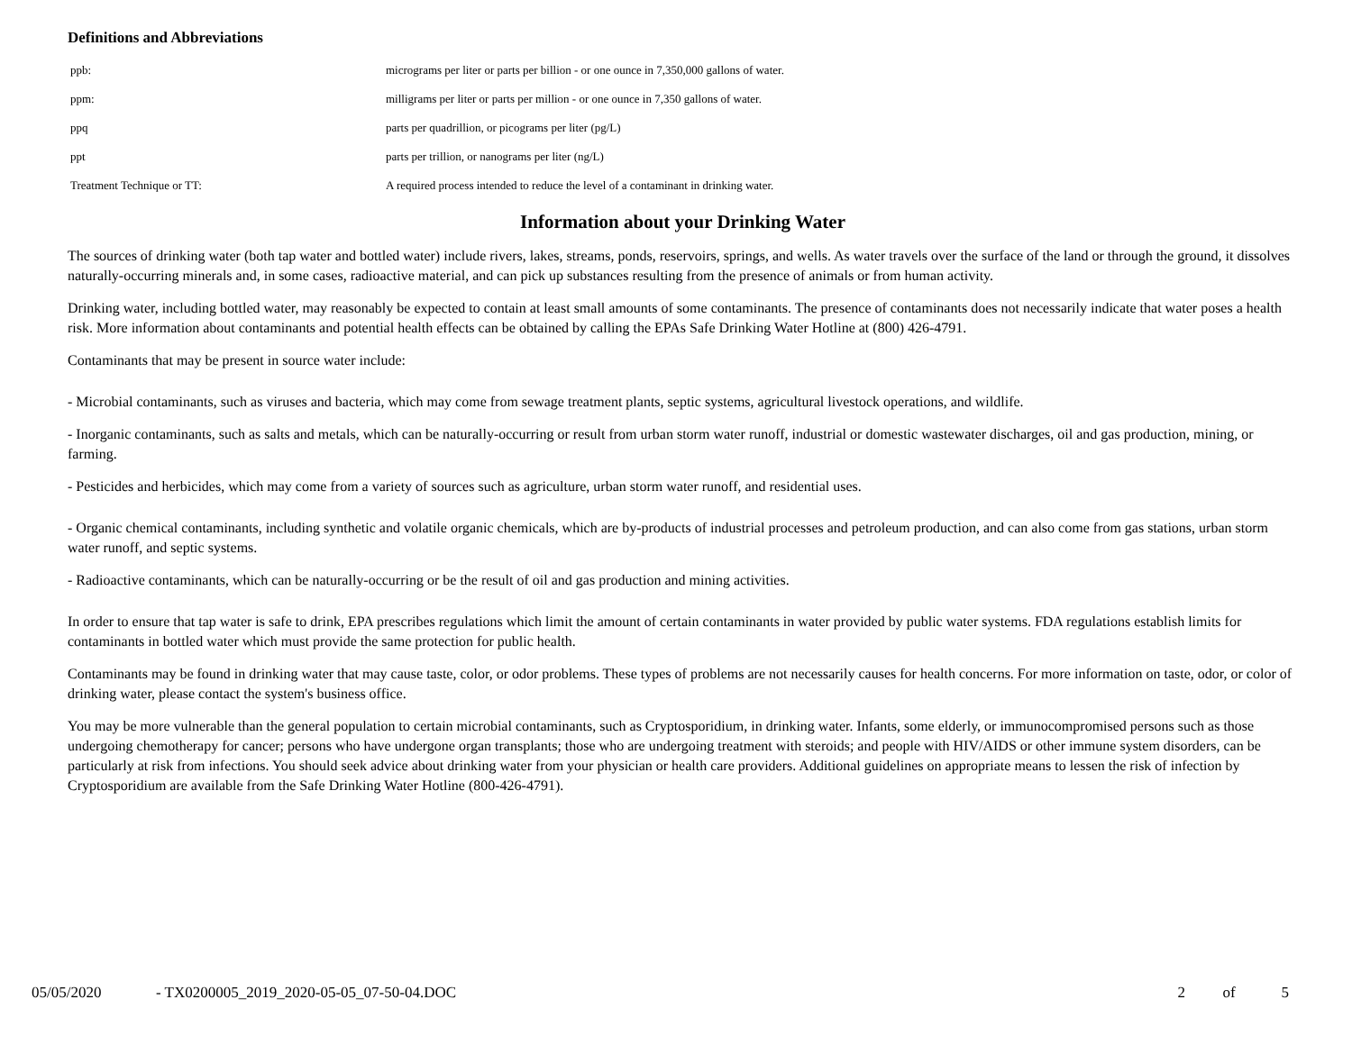Definitions and Abbreviations
| ppb: | micrograms per liter or parts per billion - or one ounce in 7,350,000 gallons of water. |
| ppm: | milligrams per liter or parts per million - or one ounce in 7,350 gallons of water. |
| ppq | parts per quadrillion, or picograms per liter (pg/L) |
| ppt | parts per trillion, or nanograms per liter (ng/L) |
| Treatment Technique or TT: | A required process intended to reduce the level of a contaminant in drinking water. |
Information about your Drinking Water
The sources of drinking water (both tap water and bottled water) include rivers, lakes, streams, ponds, reservoirs, springs, and wells. As water travels over the surface of the land or through the ground, it dissolves naturally-occurring minerals and, in some cases, radioactive material, and can pick up substances resulting from the presence of animals or from human activity.
Drinking water, including bottled water, may reasonably be expected to contain at least small amounts of some contaminants. The presence of contaminants does not necessarily indicate that water poses a health risk. More information about contaminants and potential health effects can be obtained by calling the EPAs Safe Drinking Water Hotline at (800) 426-4791.
Contaminants that may be present in source water include:
- Microbial contaminants, such as viruses and bacteria, which may come from sewage treatment plants, septic systems, agricultural livestock operations, and wildlife.
- Inorganic contaminants, such as salts and metals, which can be naturally-occurring or result from urban storm water runoff, industrial or domestic wastewater discharges, oil and gas production, mining, or farming.
- Pesticides and herbicides, which may come from a variety of sources such as agriculture, urban storm water runoff, and residential uses.
- Organic chemical contaminants, including synthetic and volatile organic chemicals, which are by-products of industrial processes and petroleum production, and can also come from gas stations, urban storm water runoff, and septic systems.
- Radioactive contaminants, which can be naturally-occurring or be the result of oil and gas production and mining activities.
In order to ensure that tap water is safe to drink, EPA prescribes regulations which limit the amount of certain contaminants in water provided by public water systems. FDA regulations establish limits for contaminants in bottled water which must provide the same protection for public health.
Contaminants may be found in drinking water that may cause taste, color, or odor problems. These types of problems are not necessarily causes for health concerns. For more information on taste, odor, or color of drinking water, please contact the system's business office.
You may be more vulnerable than the general population to certain microbial contaminants, such as Cryptosporidium, in drinking water. Infants, some elderly, or immunocompromised persons such as those undergoing chemotherapy for cancer; persons who have undergone organ transplants; those who are undergoing treatment with steroids; and people with HIV/AIDS or other immune system disorders, can be particularly at risk from infections. You should seek advice about drinking water from your physician or health care providers. Additional guidelines on appropriate means to lessen the risk of infection by Cryptosporidium are available from the Safe Drinking Water Hotline (800-426-4791).
05/05/2020 - TX0200005_2019_2020-05-05_07-50-04.DOC 2 of 5